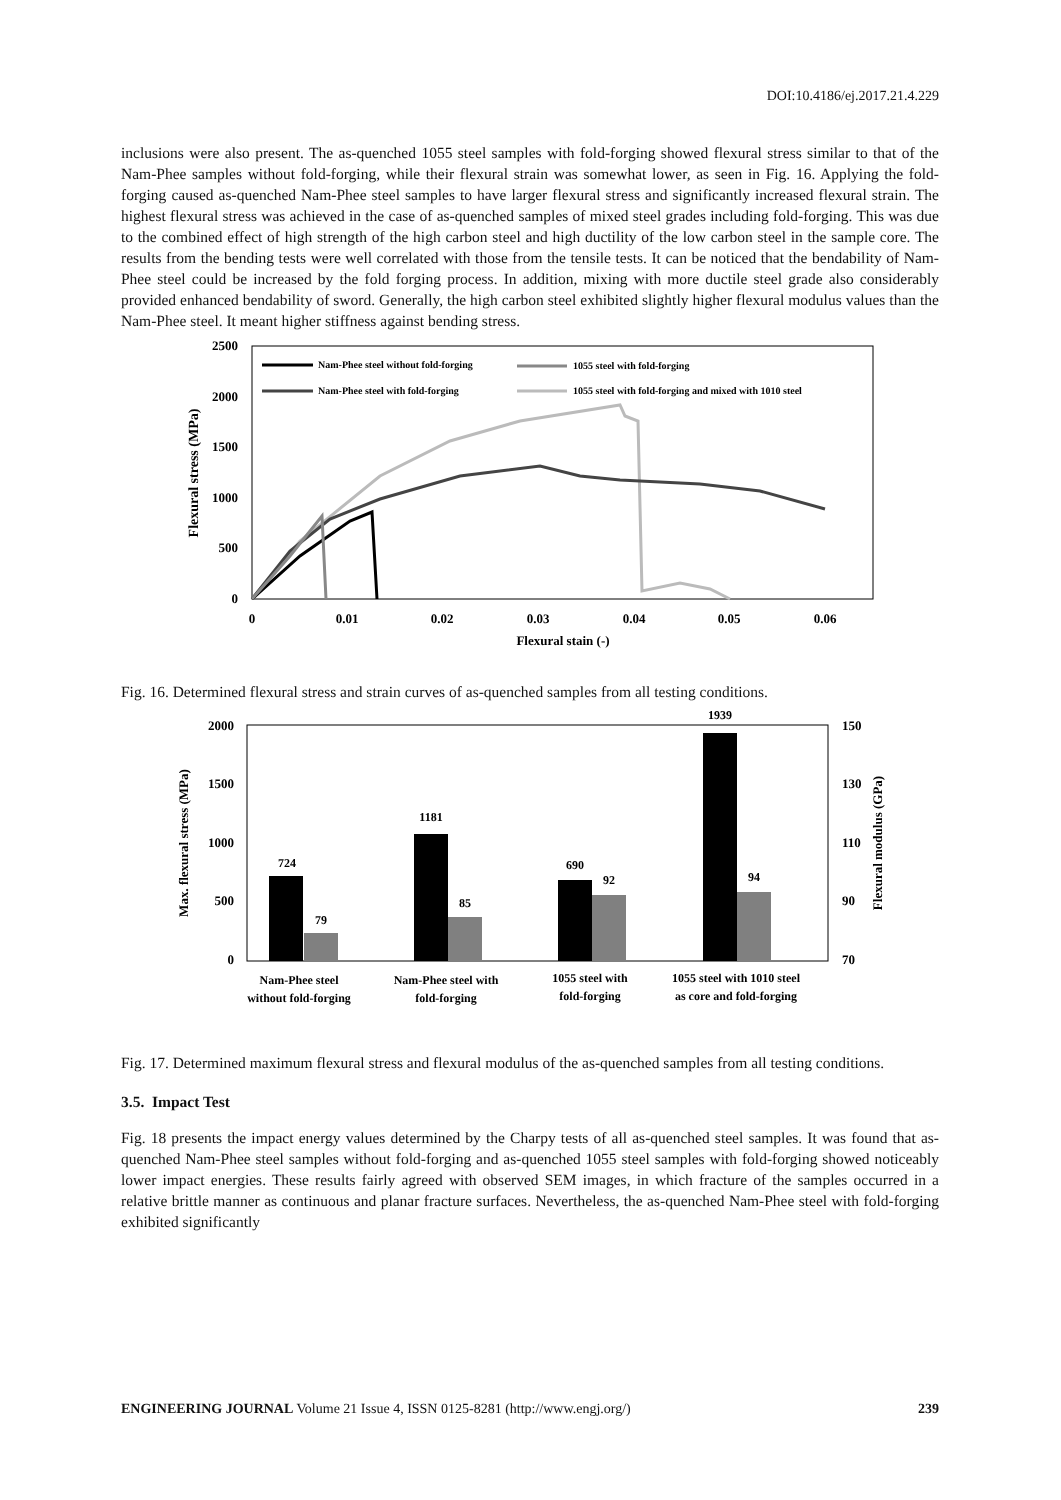DOI:10.4186/ej.2017.21.4.229
inclusions were also present. The as-quenched 1055 steel samples with fold-forging showed flexural stress similar to that of the Nam-Phee samples without fold-forging, while their flexural strain was somewhat lower, as seen in Fig. 16. Applying the fold-forging caused as-quenched Nam-Phee steel samples to have larger flexural stress and significantly increased flexural strain. The highest flexural stress was achieved in the case of as-quenched samples of mixed steel grades including fold-forging. This was due to the combined effect of high strength of the high carbon steel and high ductility of the low carbon steel in the sample core. The results from the bending tests were well correlated with those from the tensile tests. It can be noticed that the bendability of Nam-Phee steel could be increased by the fold forging process. In addition, mixing with more ductile steel grade also considerably provided enhanced bendability of sword. Generally, the high carbon steel exhibited slightly higher flexural modulus values than the Nam-Phee steel. It meant higher stiffness against bending stress.
2500
2000
1500
1000
500
0
0
0.01
0.02
0.03
0.04
0.05
0.06
Flexural stain (-)
Flexural stress (MPa)
Nam-Phee steel without fold-forging
1055 steel with fold-forging
Nam-Phee steel with fold-forging
1055 steel with fold-forging and mixed with 1010 steel
Fig. 16. Determined flexural stress and strain curves of as-quenched samples from all testing conditions.
2000
1500
1000
500
0
150
130
110
90
70
Max. flexural stress (MPa)
Flexural modulus (GPa)
724
79
1181
85
690
92
1939
94
Nam-Phee steel
without fold-forging
Nam-Phee steel with
fold-forging
1055 steel with
fold-forging
1055 steel with 1010 steel
as core and fold-forging
Fig. 17. Determined maximum flexural stress and flexural modulus of the as-quenched samples from all testing conditions.
3.5. Impact Test
Fig. 18 presents the impact energy values determined by the Charpy tests of all as-quenched steel samples. It was found that as-quenched Nam-Phee steel samples without fold-forging and as-quenched 1055 steel samples with fold-forging showed noticeably lower impact energies. These results fairly agreed with observed SEM images, in which fracture of the samples occurred in a relative brittle manner as continuous and planar fracture surfaces. Nevertheless, the as-quenched Nam-Phee steel with fold-forging exhibited significantly
ENGINEERING JOURNAL Volume 21 Issue 4, ISSN 0125-8281 (http://www.engj.org/) 239